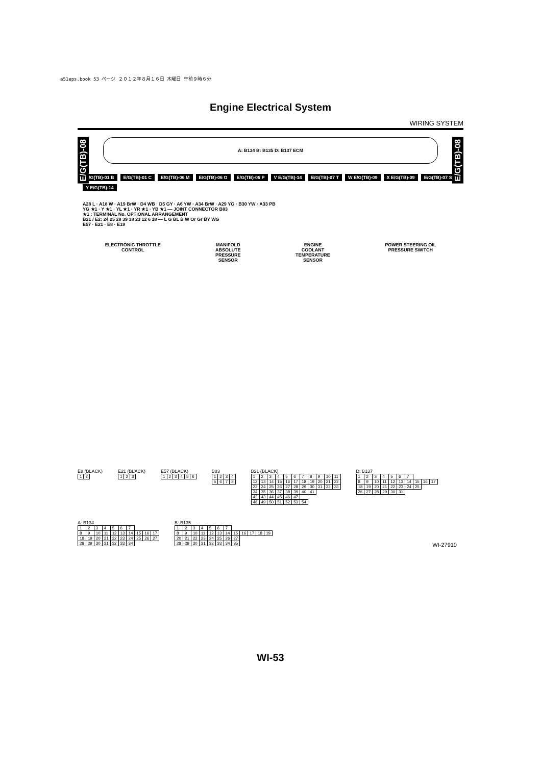a51eps.book 53 ページ ２０１２年８月１６日 木曜日 午前９時６分
Engine Electrical System
WIRING SYSTEM
E/G(TB)-08
E/G(TB)-08
A: B134 B: B135 D: B137 ECM
E/G(TB)-01 B E/G(TB)-01 C E/G(TB)-06 M E/G(TB)-06 O E/G(TB)-06 P V E/G(TB)-14 E/G(TB)-07 T W E/G(TB)-09 X E/G(TB)-09 E/G(TB)-07 S Y E/G(TB)-14
A28 L · A18 W · A19 BrW · D4 WB · D5 GY · A6 YW · A34 BrW · A29 YG · B30 YW · A33 PB
YG ★1 · Y ★1 · YL ★1 · YR ★1 · YB ★1 — JOINT CONNECTOR B83
★1 : TERMINAL No. OPTIONAL ARRANGEMENT
B21 / E2: 24 25 28 39 38 23 12 6 18 — L G BL B W Or Gr BY WG
E57 · E21 · E8 · E19
ELECTRONIC THROTTLE
CONTROL
MANIFOLD
ABSOLUTE
PRESSURE
SENSOR
ENGINE
COOLANT
TEMPERATURE
SENSOR
POWER STEERING OIL
PRESSURE SWITCH
E8 (BLACK)
| 1 | 2 |
E21 (BLACK)
| 1 | 2 | 3 |
E57 (BLACK)
| 1 | 2 | 3 | 4 | 5 | 6 |
B83
| 1 | 2 | 3 | 4 |
| 5 | 6 | 7 | 8 |
B21 (BLACK)
| 1 | 2 | 3 | 4 | 5 | 6 | 7 | 8 | 9 | 10 | 11 |
| 12 | 13 | 14 | 15 | 16 | 17 | 18 | 19 | 20 | 21 | 22 |
| 23 | 24 | 25 | 26 | 27 | 28 | 29 | 30 | 31 | 32 | 33 |
| 34 | 35 | 36 | 37 | 38 | 39 | 40 | 41 | | | |
| 42 | 43 | 44 | 45 | 46 | 47 | | | | | |
| 48 | 49 | 50 | 51 | 52 | 53 | 54 | | | | |
D: B137
| 1 | 2 | 3 | 4 | 5 | 6 | 7 | | | |
| 8 | 9 | 10 | 11 | 12 | 13 | 14 | 15 | 16 | 17 |
| 18 | 19 | 20 | 21 | 22 | 23 | 24 | 25 | | |
| 26 | 27 | 28 | 29 | 30 | 31 | | | | |
A: B134
| 1 | 2 | 3 | 4 | 5 | 6 | 7 | | | |
| 8 | 9 | 10 | 11 | 12 | 13 | 14 | 15 | 16 | 17 |
| 18 | 19 | 20 | 21 | 22 | 23 | 24 | 25 | 26 | 27 |
| 28 | 29 | 30 | 31 | 32 | 33 | 34 | | | |
B: B135
| 1 | 2 | 3 | 4 | 5 | 6 | 7 | | | | | |
| 8 | 9 | 10 | 11 | 12 | 13 | 14 | 15 | 16 | 17 | 18 | 19 |
| 20 | 21 | 22 | 23 | 24 | 25 | 26 | 27 | | | | |
| 28 | 29 | 30 | 31 | 32 | 33 | 34 | 35 | | | | |
WI-27910
WI-53